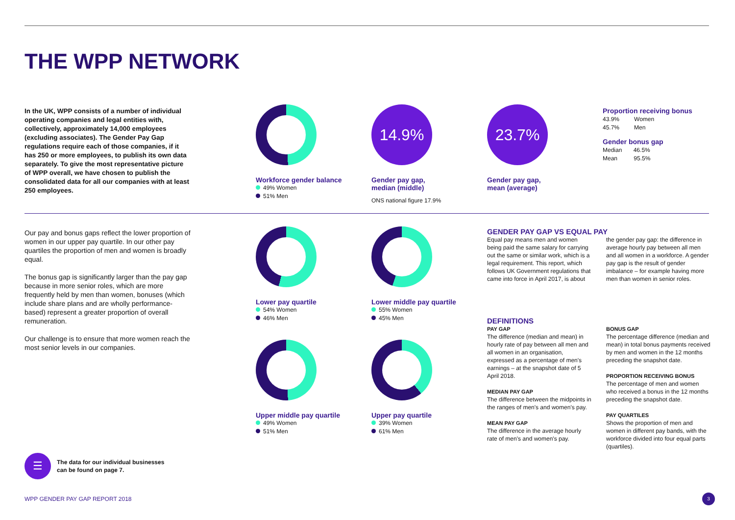THE WPP NETWORK
In the UK, WPP consists of a number of individual operating companies and legal entities with, collectively, approximately 14,000 employees (excluding associates). The Gender Pay Gap regulations require each of those companies, if it has 250 or more employees, to publish its own data separately. To give the most representative picture of WPP overall, we have chosen to publish the consolidated data for all our companies with at least 250 employees.
Workforce gender balance
49% Women
51% Men
14.9%
Gender pay gap,
median (middle)
ONS national figure 17.9%
23.7%
Gender pay gap,
mean (average)
Proportion receiving bonus
43.9% Women
45.7% Men
Gender bonus gap
Median 46.5%
Mean 95.5%
Our pay and bonus gaps reflect the lower proportion of women in our upper pay quartile. In our other pay quartiles the proportion of men and women is broadly equal.
The bonus gap is significantly larger than the pay gap because in more senior roles, which are more frequently held by men than women, bonuses (which include share plans and are wholly performance-based) represent a greater proportion of overall remuneration.
Our challenge is to ensure that more women reach the most senior levels in our companies.
Lower pay quartile
54% Women
46% Men
Lower middle pay quartile
55% Women
45% Men
Upper middle pay quartile
49% Women
51% Men
Upper pay quartile
39% Women
61% Men
GENDER PAY GAP VS EQUAL PAY
Equal pay means men and women being paid the same salary for carrying out the same or similar work, which is a legal requirement. This report, which follows UK Government regulations that came into force in April 2017, is about the gender pay gap: the difference in average hourly pay between all men and all women in a workforce. A gender pay gap is the result of gender imbalance – for example having more men than women in senior roles.
DEFINITIONS
PAY GAP
The difference (median and mean) in hourly rate of pay between all men and all women in an organisation, expressed as a percentage of men's earnings – at the snapshot date of 5 April 2018.
MEDIAN PAY GAP
The difference between the midpoints in the ranges of men's and women's pay.
MEAN PAY GAP
The difference in the average hourly rate of men's and women's pay.
BONUS GAP
The percentage difference (median and mean) in total bonus payments received by men and women in the 12 months preceding the snapshot date.
PROPORTION RECEIVING BONUS
The percentage of men and women who received a bonus in the 12 months preceding the snapshot date.
PAY QUARTILES
Shows the proportion of men and women in different pay bands, with the workforce divided into four equal parts (quartiles).
☰
The data for our individual businesses
can be found on page 7.
WPP GENDER PAY GAP REPORT 2018
3